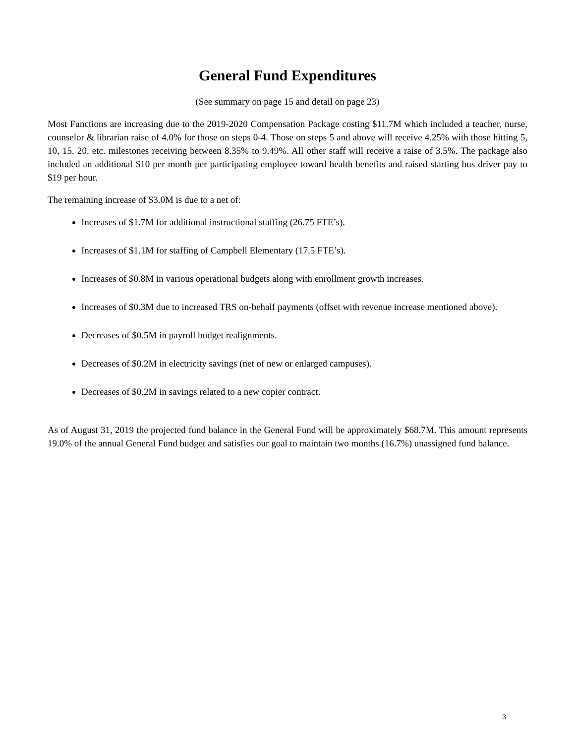General Fund Expenditures
(See summary on page 15 and detail on page 23)
Most Functions are increasing due to the 2019-2020 Compensation Package costing $11.7M which included a teacher, nurse, counselor & librarian raise of 4.0% for those on steps 0-4. Those on steps 5 and above will receive 4.25% with those hitting 5, 10, 15, 20, etc. milestones receiving between 8.35% to 9.49%. All other staff will receive a raise of 3.5%. The package also included an additional $10 per month per participating employee toward health benefits and raised starting bus driver pay to $19 per hour.
The remaining increase of $3.0M is due to a net of:
Increases of $1.7M for additional instructional staffing (26.75 FTE’s).
Increases of $1.1M for staffing of Campbell Elementary (17.5 FTE’s).
Increases of $0.8M in various operational budgets along with enrollment growth increases.
Increases of $0.3M due to increased TRS on-behalf payments (offset with revenue increase mentioned above).
Decreases of $0.5M in payroll budget realignments.
Decreases of $0.2M in electricity savings (net of new or enlarged campuses).
Decreases of $0.2M in savings related to a new copier contract.
As of August 31, 2019 the projected fund balance in the General Fund will be approximately $68.7M. This amount represents 19.0% of the annual General Fund budget and satisfies our goal to maintain two months (16.7%) unassigned fund balance.
3